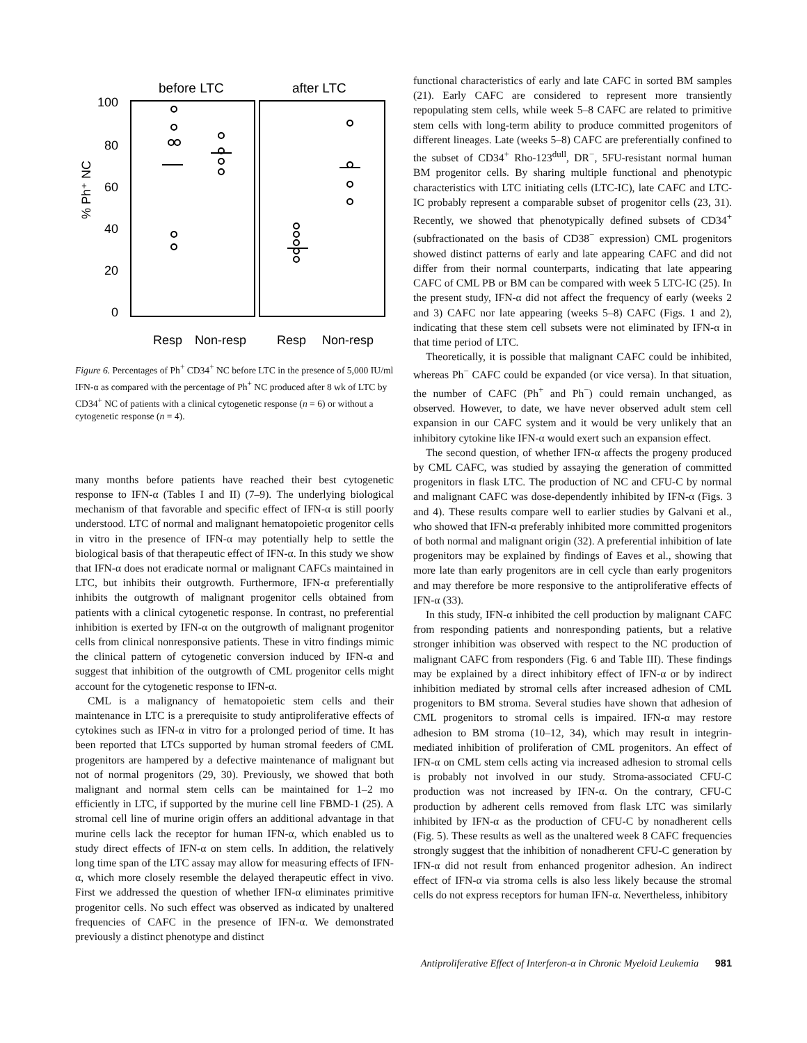before LTC
after LTC
100
80
60
40
20
0
% Ph⁺ NC
Resp
Non-resp
Resp
Non-resp
Figure 6. Percentages of Ph<sup>+</sup> CD34<sup>+</sup> NC before LTC in the presence of 5,000 IU/ml IFN-α as compared with the percentage of Ph<sup>+</sup> NC produced after 8 wk of LTC by CD34<sup>+</sup> NC of patients with a clinical cytogenetic response (n = 6) or without a cytogenetic response (n = 4).
many months before patients have reached their best cytogenetic response to IFN-α (Tables I and II) (7–9). The underlying biological mechanism of that favorable and specific effect of IFN-α is still poorly understood. LTC of normal and malignant hematopoietic progenitor cells in vitro in the presence of IFN-α may potentially help to settle the biological basis of that therapeutic effect of IFN-α. In this study we show that IFN-α does not eradicate normal or malignant CAFCs maintained in LTC, but inhibits their outgrowth. Furthermore, IFN-α preferentially inhibits the outgrowth of malignant progenitor cells obtained from patients with a clinical cytogenetic response. In contrast, no preferential inhibition is exerted by IFN-α on the outgrowth of malignant progenitor cells from clinical nonresponsive patients. These in vitro findings mimic the clinical pattern of cytogenetic conversion induced by IFN-α and suggest that inhibition of the outgrowth of CML progenitor cells might account for the cytogenetic response to IFN-α.
CML is a malignancy of hematopoietic stem cells and their maintenance in LTC is a prerequisite to study antiproliferative effects of cytokines such as IFN-α in vitro for a prolonged period of time. It has been reported that LTCs supported by human stromal feeders of CML progenitors are hampered by a defective maintenance of malignant but not of normal progenitors (29, 30). Previously, we showed that both malignant and normal stem cells can be maintained for 1–2 mo efficiently in LTC, if supported by the murine cell line FBMD-1 (25). A stromal cell line of murine origin offers an additional advantage in that murine cells lack the receptor for human IFN-α, which enabled us to study direct effects of IFN-α on stem cells. In addition, the relatively long time span of the LTC assay may allow for measuring effects of IFN-α, which more closely resemble the delayed therapeutic effect in vivo. First we addressed the question of whether IFN-α eliminates primitive progenitor cells. No such effect was observed as indicated by unaltered frequencies of CAFC in the presence of IFN-α. We demonstrated previously a distinct phenotype and distinct
functional characteristics of early and late CAFC in sorted BM samples (21). Early CAFC are considered to represent more transiently repopulating stem cells, while week 5–8 CAFC are related to primitive stem cells with long-term ability to produce committed progenitors of different lineages. Late (weeks 5–8) CAFC are preferentially confined to the subset of CD34<sup>+</sup> Rho-123<sup>dull</sup>, DR<sup>−</sup>, 5FU-resistant normal human BM progenitor cells. By sharing multiple functional and phenotypic characteristics with LTC initiating cells (LTC-IC), late CAFC and LTC-IC probably represent a comparable subset of progenitor cells (23, 31). Recently, we showed that phenotypically defined subsets of CD34<sup>+</sup> (subfractionated on the basis of CD38<sup>−</sup> expression) CML progenitors showed distinct patterns of early and late appearing CAFC and did not differ from their normal counterparts, indicating that late appearing CAFC of CML PB or BM can be compared with week 5 LTC-IC (25). In the present study, IFN-α did not affect the frequency of early (weeks 2 and 3) CAFC nor late appearing (weeks 5–8) CAFC (Figs. 1 and 2), indicating that these stem cell subsets were not eliminated by IFN-α in that time period of LTC.
Theoretically, it is possible that malignant CAFC could be inhibited, whereas Ph<sup>−</sup> CAFC could be expanded (or vice versa). In that situation, the number of CAFC (Ph<sup>+</sup> and Ph<sup>−</sup>) could remain unchanged, as observed. However, to date, we have never observed adult stem cell expansion in our CAFC system and it would be very unlikely that an inhibitory cytokine like IFN-α would exert such an expansion effect.
The second question, of whether IFN-α affects the progeny produced by CML CAFC, was studied by assaying the generation of committed progenitors in flask LTC. The production of NC and CFU-C by normal and malignant CAFC was dose-dependently inhibited by IFN-α (Figs. 3 and 4). These results compare well to earlier studies by Galvani et al., who showed that IFN-α preferably inhibited more committed progenitors of both normal and malignant origin (32). A preferential inhibition of late progenitors may be explained by findings of Eaves et al., showing that more late than early progenitors are in cell cycle than early progenitors and may therefore be more responsive to the antiproliferative effects of IFN-α (33).
In this study, IFN-α inhibited the cell production by malignant CAFC from responding patients and nonresponding patients, but a relative stronger inhibition was observed with respect to the NC production of malignant CAFC from responders (Fig. 6 and Table III). These findings may be explained by a direct inhibitory effect of IFN-α or by indirect inhibition mediated by stromal cells after increased adhesion of CML progenitors to BM stroma. Several studies have shown that adhesion of CML progenitors to stromal cells is impaired. IFN-α may restore adhesion to BM stroma (10–12, 34), which may result in integrin-mediated inhibition of proliferation of CML progenitors. An effect of IFN-α on CML stem cells acting via increased adhesion to stromal cells is probably not involved in our study. Stroma-associated CFU-C production was not increased by IFN-α. On the contrary, CFU-C production by adherent cells removed from flask LTC was similarly inhibited by IFN-α as the production of CFU-C by nonadherent cells (Fig. 5). These results as well as the unaltered week 8 CAFC frequencies strongly suggest that the inhibition of nonadherent CFU-C generation by IFN-α did not result from enhanced progenitor adhesion. An indirect effect of IFN-α via stroma cells is also less likely because the stromal cells do not express receptors for human IFN-α. Nevertheless, inhibitory
Antiproliferative Effect of Interferon-α in Chronic Myeloid Leukemia 981